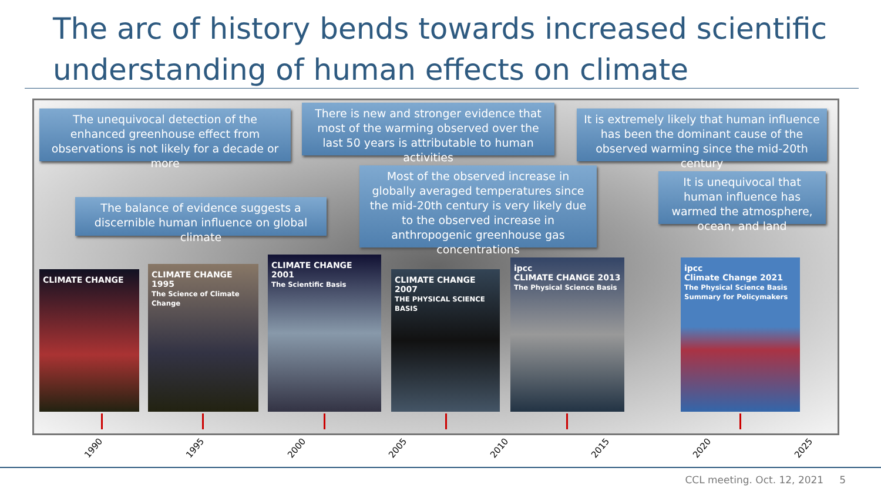The arc of history bends towards increased scientific understanding of human effects on climate
The unequivocal detection of the enhanced greenhouse effect from observations is not likely for a decade or more
There is new and stronger evidence that most of the warming observed over the last 50 years is attributable to human activities
It is extremely likely that human influence has been the dominant cause of the observed warming since the mid-20th century
The balance of evidence suggests a discernible human influence on global climate
Most of the observed increase in globally averaged temperatures since the mid-20th century is very likely due to the observed increase in anthropogenic greenhouse gas concentrations
It is unequivocal that human influence has warmed the atmosphere, ocean, and land
CLIMATE CHANGE
CLIMATE CHANGE 1995
The Science of Climate Change
CLIMATE CHANGE 2001
The Scientific Basis
CLIMATE CHANGE 2007
THE PHYSICAL SCIENCE BASIS
ipcc
CLIMATE CHANGE 2013
The Physical Science Basis
ipcc
Climate Change 2021
The Physical Science Basis
Summary for Policymakers
1990 1995 2000 2005 2010 2015 2020 2025
CCL meeting. Oct. 12, 2021 5